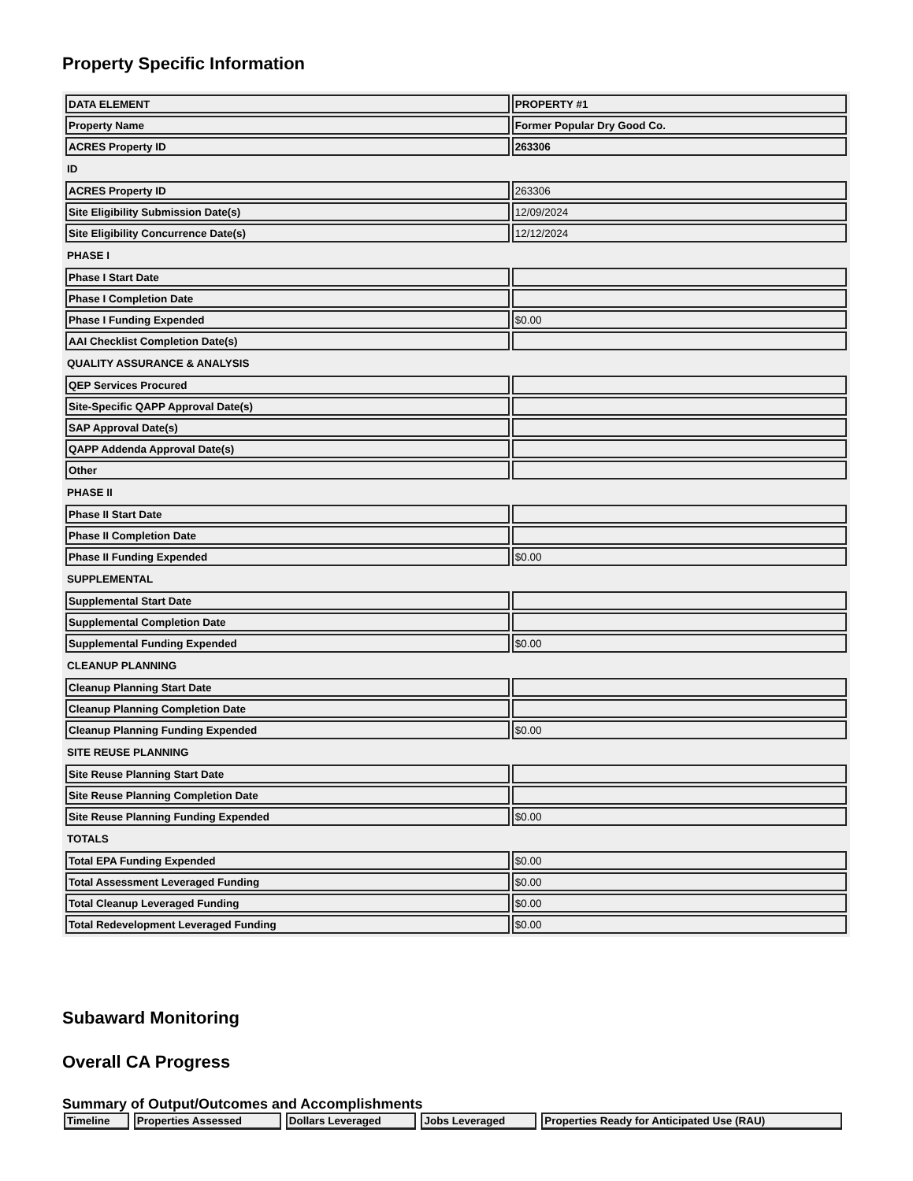Property Specific Information
| DATA ELEMENT | PROPERTY #1 |
| Property Name | Former Popular Dry Good Co. |
| ACRES Property ID | 263306 |
| ID | |
| ACRES Property ID | 263306 |
| Site Eligibility Submission Date(s) | 12/09/2024 |
| Site Eligibility Concurrence Date(s) | 12/12/2024 |
| PHASE I | |
| Phase I Start Date | |
| Phase I Completion Date | |
| Phase I Funding Expended | $0.00 |
| AAI Checklist Completion Date(s) | |
| QUALITY ASSURANCE & ANALYSIS | |
| QEP Services Procured | |
| Site-Specific QAPP Approval Date(s) | |
| SAP Approval Date(s) | |
| QAPP Addenda Approval Date(s) | |
| Other | |
| PHASE II | |
| Phase II Start Date | |
| Phase II Completion Date | |
| Phase II Funding Expended | $0.00 |
| SUPPLEMENTAL | |
| Supplemental Start Date | |
| Supplemental Completion Date | |
| Supplemental Funding Expended | $0.00 |
| CLEANUP PLANNING | |
| Cleanup Planning Start Date | |
| Cleanup Planning Completion Date | |
| Cleanup Planning Funding Expended | $0.00 |
| SITE REUSE PLANNING | |
| Site Reuse Planning Start Date | |
| Site Reuse Planning Completion Date | |
| Site Reuse Planning Funding Expended | $0.00 |
| TOTALS | |
| Total EPA Funding Expended | $0.00 |
| Total Assessment Leveraged Funding | $0.00 |
| Total Cleanup Leveraged Funding | $0.00 |
| Total Redevelopment Leveraged Funding | $0.00 |
Subaward Monitoring
Overall CA Progress
Summary of Output/Outcomes and Accomplishments
| Timeline | Properties Assessed | Dollars Leveraged | Jobs Leveraged | Properties Ready for Anticipated Use (RAU) |
| --- | --- | --- | --- | --- |